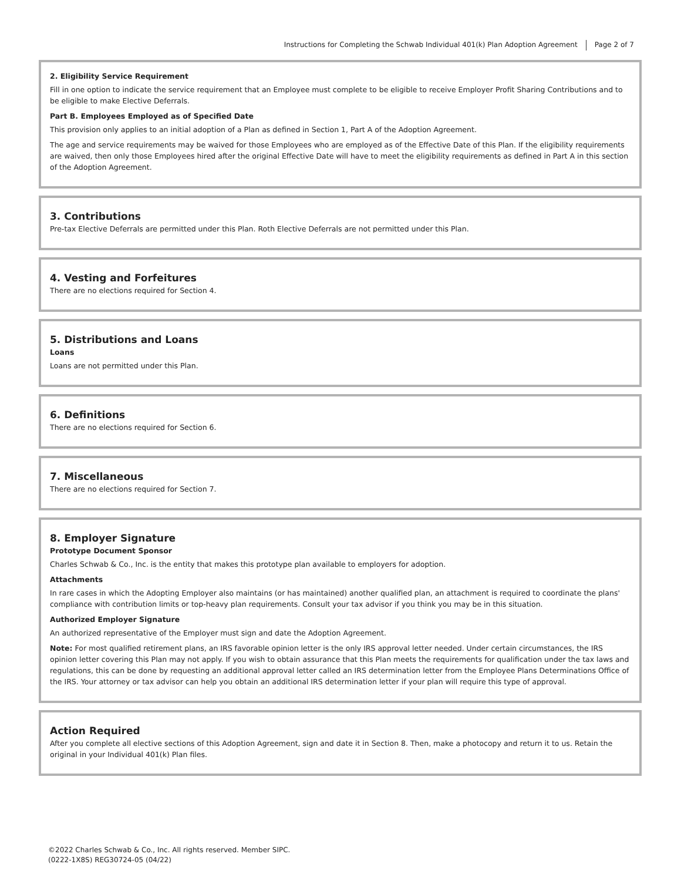Instructions for Completing the Schwab Individual 401(k) Plan Adoption Agreement Page 2 of 7
2. Eligibility Service Requirement
Fill in one option to indicate the service requirement that an Employee must complete to be eligible to receive Employer Profit Sharing Contributions and to be eligible to make Elective Deferrals.
Part B. Employees Employed as of Specified Date
This provision only applies to an initial adoption of a Plan as defined in Section 1, Part A of the Adoption Agreement.
The age and service requirements may be waived for those Employees who are employed as of the Effective Date of this Plan. If the eligibility requirements are waived, then only those Employees hired after the original Effective Date will have to meet the eligibility requirements as defined in Part A in this section of the Adoption Agreement.
3. Contributions
Pre-tax Elective Deferrals are permitted under this Plan. Roth Elective Deferrals are not permitted under this Plan.
4. Vesting and Forfeitures
There are no elections required for Section 4.
5. Distributions and Loans
Loans
Loans are not permitted under this Plan.
6. Definitions
There are no elections required for Section 6.
7. Miscellaneous
There are no elections required for Section 7.
8. Employer Signature
Prototype Document Sponsor
Charles Schwab & Co., Inc. is the entity that makes this prototype plan available to employers for adoption.
Attachments
In rare cases in which the Adopting Employer also maintains (or has maintained) another qualified plan, an attachment is required to coordinate the plans' compliance with contribution limits or top-heavy plan requirements. Consult your tax advisor if you think you may be in this situation.
Authorized Employer Signature
An authorized representative of the Employer must sign and date the Adoption Agreement.
Note: For most qualified retirement plans, an IRS favorable opinion letter is the only IRS approval letter needed. Under certain circumstances, the IRS opinion letter covering this Plan may not apply. If you wish to obtain assurance that this Plan meets the requirements for qualification under the tax laws and regulations, this can be done by requesting an additional approval letter called an IRS determination letter from the Employee Plans Determinations Office of the IRS. Your attorney or tax advisor can help you obtain an additional IRS determination letter if your plan will require this type of approval.
Action Required
After you complete all elective sections of this Adoption Agreement, sign and date it in Section 8. Then, make a photocopy and return it to us. Retain the original in your Individual 401(k) Plan files.
©2022 Charles Schwab & Co., Inc. All rights reserved. Member SIPC.
(0222-1X8S) REG30724-05 (04/22)